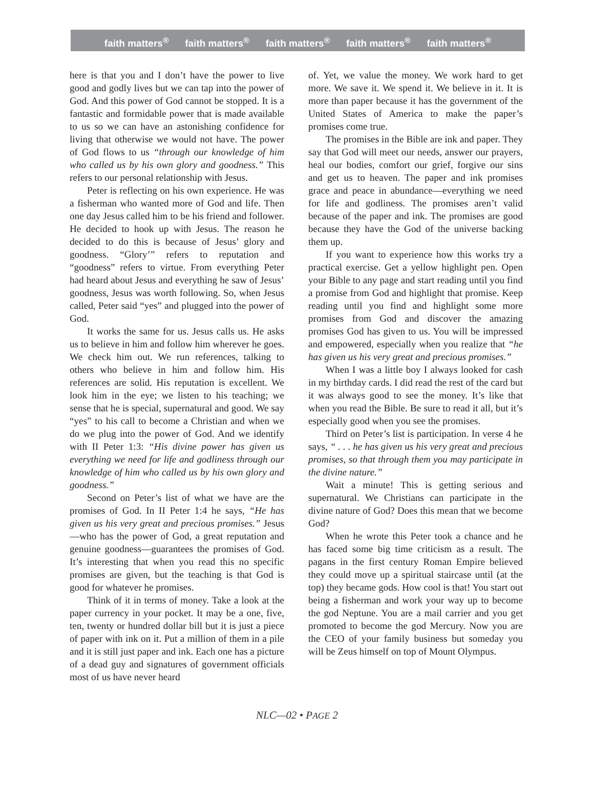faith matters<sup>®</sup> faith matters<sup>®</sup> faith matters<sup>®</sup> faith matters<sup>®</sup> faith matters<sup>®</sup>
here is that you and I don’t have the power to live good and godly lives but we can tap into the power of God. And this power of God cannot be stopped. It is a fantastic and formidable power that is made available to us so we can have an astonishing confidence for living that otherwise we would not have. The power of God flows to us “through our knowledge of him who called us by his own glory and goodness.” This refers to our personal relationship with Jesus.
Peter is reflecting on his own experience. He was a fisherman who wanted more of God and life. Then one day Jesus called him to be his friend and follower. He decided to hook up with Jesus. The reason he decided to do this is because of Jesus’ glory and goodness. “Glory’” refers to reputation and “goodness” refers to virtue. From everything Peter had heard about Jesus and everything he saw of Jesus’ goodness, Jesus was worth following. So, when Jesus called, Peter said “yes” and plugged into the power of God.
It works the same for us. Jesus calls us. He asks us to believe in him and follow him wherever he goes. We check him out. We run references, talking to others who believe in him and follow him. His references are solid. His reputation is excellent. We look him in the eye; we listen to his teaching; we sense that he is special, supernatural and good. We say “yes” to his call to become a Christian and when we do we plug into the power of God. And we identify with II Peter 1:3: “His divine power has given us everything we need for life and godliness through our knowledge of him who called us by his own glory and goodness.”
Second on Peter’s list of what we have are the promises of God. In II Peter 1:4 he says, “He has given us his very great and precious promises.” Jesus—who has the power of God, a great reputation and genuine goodness—guarantees the promises of God. It’s interesting that when you read this no specific promises are given, but the teaching is that God is good for whatever he promises.
Think of it in terms of money. Take a look at the paper currency in your pocket. It may be a one, five, ten, twenty or hundred dollar bill but it is just a piece of paper with ink on it. Put a million of them in a pile and it is still just paper and ink. Each one has a picture of a dead guy and signatures of government officials most of us have never heard
of. Yet, we value the money. We work hard to get more. We save it. We spend it. We believe in it. It is more than paper because it has the government of the United States of America to make the paper’s promises come true.
The promises in the Bible are ink and paper. They say that God will meet our needs, answer our prayers, heal our bodies, comfort our grief, forgive our sins and get us to heaven. The paper and ink promises grace and peace in abundance—everything we need for life and godliness. The promises aren’t valid because of the paper and ink. The promises are good because they have the God of the universe backing them up.
If you want to experience how this works try a practical exercise. Get a yellow highlight pen. Open your Bible to any page and start reading until you find a promise from God and highlight that promise. Keep reading until you find and highlight some more promises from God and discover the amazing promises God has given to us. You will be impressed and empowered, especially when you realize that “he has given us his very great and precious promises.”
When I was a little boy I always looked for cash in my birthday cards. I did read the rest of the card but it was always good to see the money. It’s like that when you read the Bible. Be sure to read it all, but it’s especially good when you see the promises.
Third on Peter’s list is participation. In verse 4 he says, “ . . . he has given us his very great and precious promises, so that through them you may participate in the divine nature.”
Wait a minute! This is getting serious and supernatural. We Christians can participate in the divine nature of God? Does this mean that we become God?
When he wrote this Peter took a chance and he has faced some big time criticism as a result. The pagans in the first century Roman Empire believed they could move up a spiritual staircase until (at the top) they became gods. How cool is that! You start out being a fisherman and work your way up to become the god Neptune. You are a mail carrier and you get promoted to become the god Mercury. Now you are the CEO of your family business but someday you will be Zeus himself on top of Mount Olympus.
NLC—02 • PAGE 2